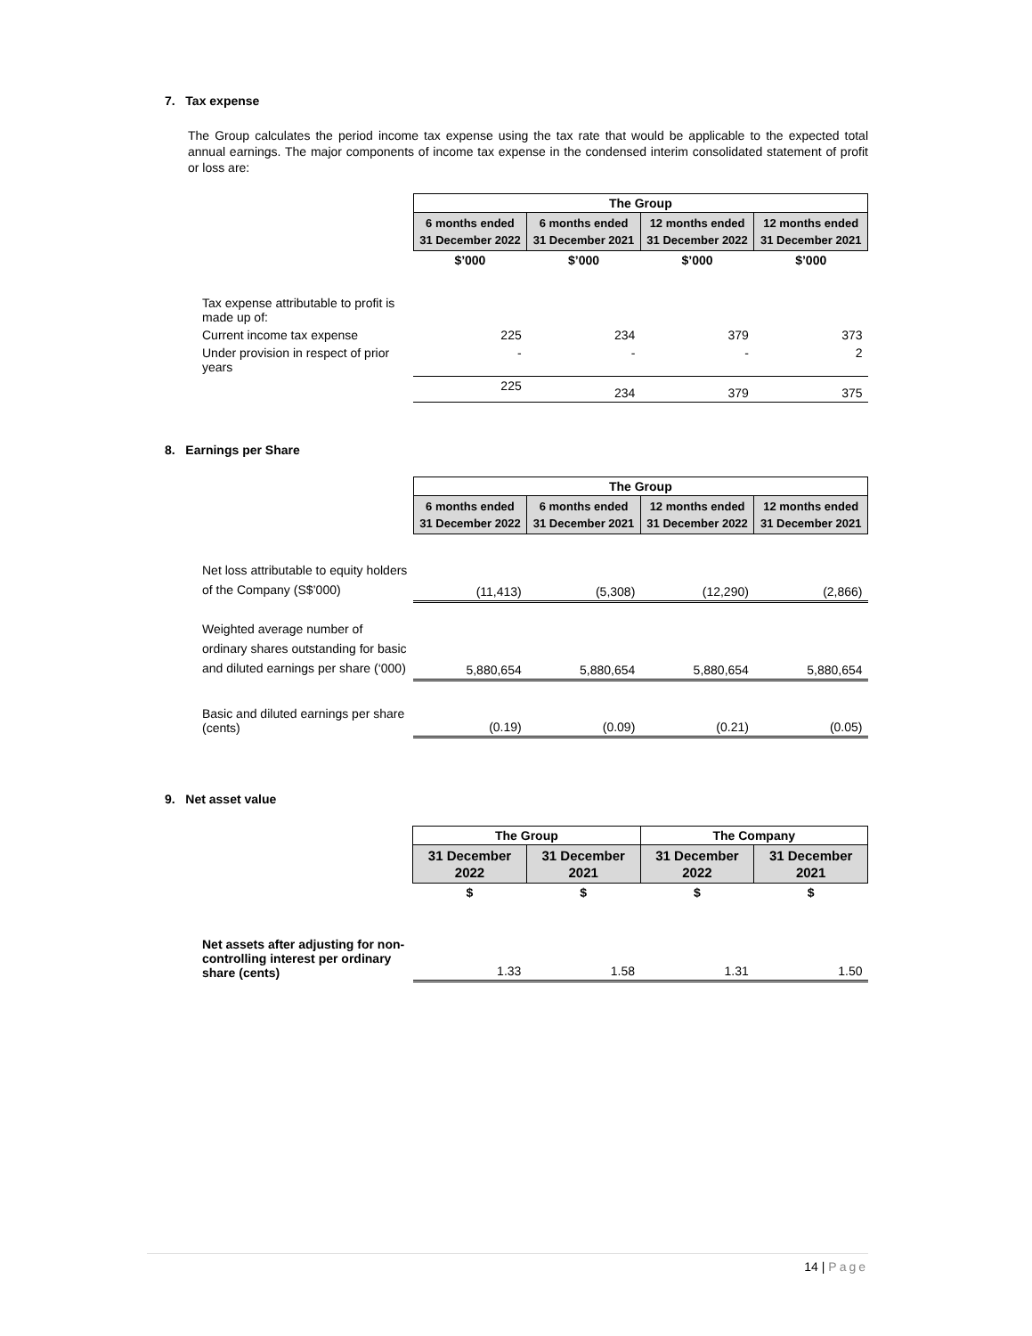7. Tax expense
The Group calculates the period income tax expense using the tax rate that would be applicable to the expected total annual earnings. The major components of income tax expense in the condensed interim consolidated statement of profit or loss are:
| | The Group | | | |
| | 6 months ended 31 December 2022 | 6 months ended 31 December 2021 | 12 months ended 31 December 2022 | 12 months ended 31 December 2021 |
| | $’000 | $’000 | $’000 | $’000 |
| Tax expense attributable to profit is made up of: | | | | |
| Current income tax expense | 225 | 234 | 379 | 373 |
| Under provision in respect of prior years | - | - | - | 2 |
| | 225 | 234 | 379 | 375 |
8. Earnings per Share
| | The Group | | | |
| | 6 months ended 31 December 2022 | 6 months ended 31 December 2021 | 12 months ended 31 December 2022 | 12 months ended 31 December 2021 |
| Net loss attributable to equity holders of the Company (S$’000) | (11,413) | (5,308) | (12,290) | (2,866) |
| Weighted average number of ordinary shares outstanding for basic and diluted earnings per share (‘000) | 5,880,654 | 5,880,654 | 5,880,654 | 5,880,654 |
| Basic and diluted earnings per share (cents) | (0.19) | (0.09) | (0.21) | (0.05) |
9. Net asset value
| | The Group | | The Company | |
| | 31 December 2022 | 31 December 2021 | 31 December 2022 | 31 December 2021 |
| | $ | $ | $ | $ |
| Net assets after adjusting for non-controlling interest per ordinary share (cents) | 1.33 | 1.58 | 1.31 | 1.50 |
14 | Page